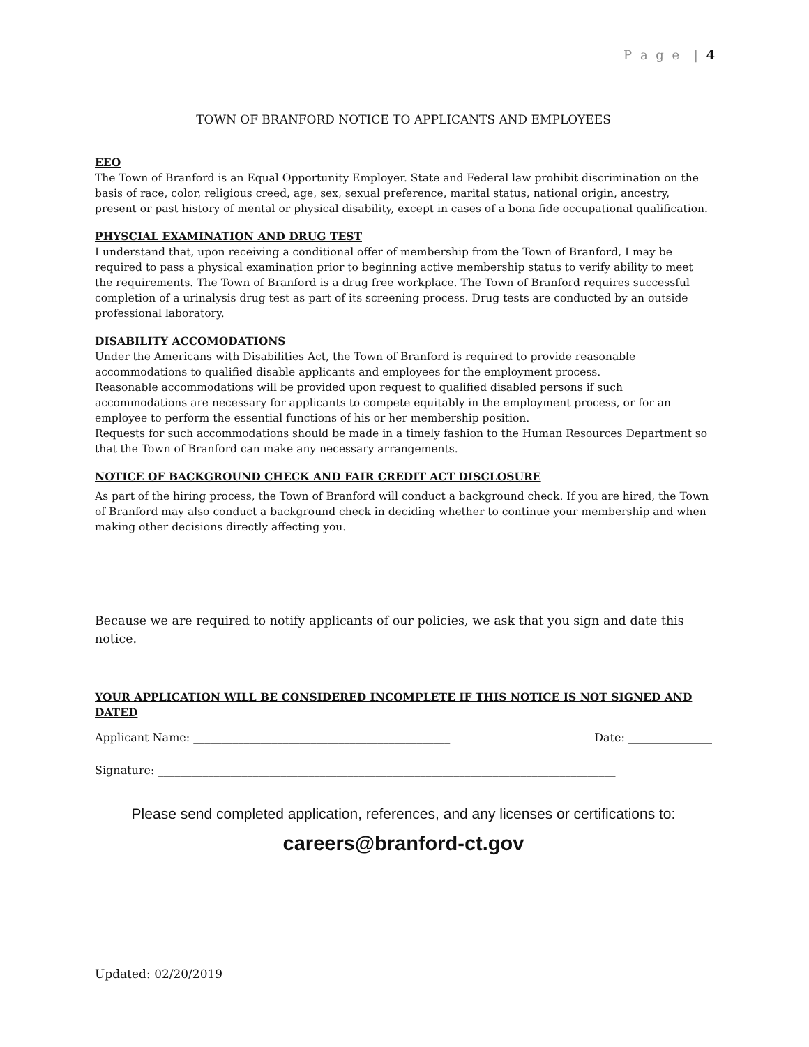P a g e | 4
TOWN OF BRANFORD NOTICE TO APPLICANTS AND EMPLOYEES
EEO
The Town of Branford is an Equal Opportunity Employer. State and Federal law prohibit discrimination on the basis of race, color, religious creed, age, sex, sexual preference, marital status, national origin, ancestry, present or past history of mental or physical disability, except in cases of a bona fide occupational qualification.
PHYSCIAL EXAMINATION AND DRUG TEST
I understand that, upon receiving a conditional offer of membership from the Town of Branford, I may be required to pass a physical examination prior to beginning active membership status to verify ability to meet the requirements. The Town of Branford is a drug free workplace. The Town of Branford requires successful completion of a urinalysis drug test as part of its screening process. Drug tests are conducted by an outside professional laboratory.
DISABILITY ACCOMODATIONS
Under the Americans with Disabilities Act, the Town of Branford is required to provide reasonable accommodations to qualified disable applicants and employees for the employment process.
Reasonable accommodations will be provided upon request to qualified disabled persons if such accommodations are necessary for applicants to compete equitably in the employment process, or for an employee to perform the essential functions of his or her membership position.
Requests for such accommodations should be made in a timely fashion to the Human Resources Department so that the Town of Branford can make any necessary arrangements.
NOTICE OF BACKGROUND CHECK AND FAIR CREDIT ACT DISCLOSURE
As part of the hiring process, the Town of Branford will conduct a background check. If you are hired, the Town of Branford may also conduct a background check in deciding whether to continue your membership and when making other decisions directly affecting you.
Because we are required to notify applicants of our policies, we ask that you sign and date this notice.
YOUR APPLICATION WILL BE CONSIDERED INCOMPLETE IF THIS NOTICE IS NOT SIGNED AND DATED
Applicant Name: ______________________________________________ Date: _______________
Signature: __________________________________________________________________________________
Please send completed application, references, and any licenses or certifications to:
careers@branford-ct.gov
Updated: 02/20/2019